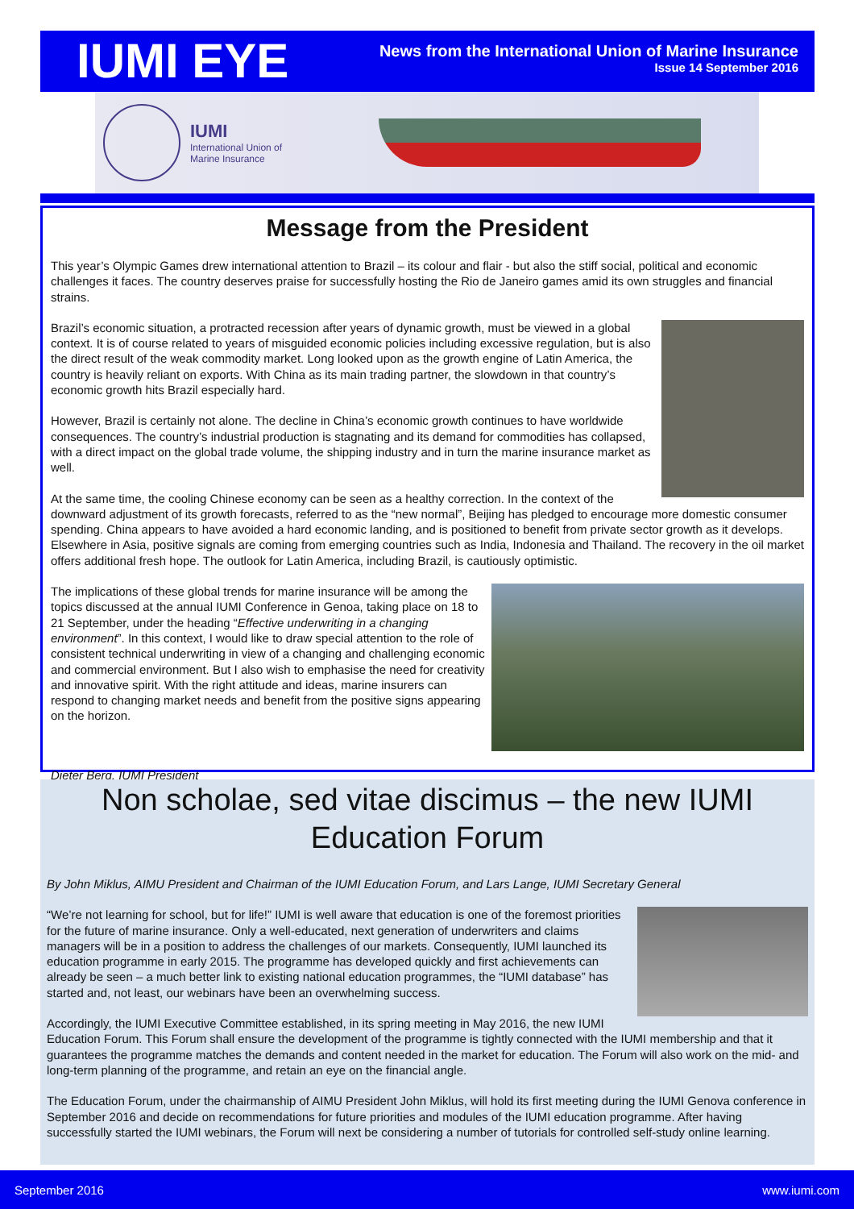IUMI EYE
News from the International Union of Marine Insurance
Issue 14 September 2016
IUMI
International Union of
Marine Insurance
Message from the President
This year’s Olympic Games drew international attention to Brazil – its colour and flair - but also the stiff social, political and economic challenges it faces. The country deserves praise for successfully hosting the Rio de Janeiro games amid its own struggles and financial strains.
Brazil’s economic situation, a protracted recession after years of dynamic growth, must be viewed in a global context. It is of course related to years of misguided economic policies including excessive regulation, but is also the direct result of the weak commodity market. Long looked upon as the growth engine of Latin America, the country is heavily reliant on exports. With China as its main trading partner, the slowdown in that country’s economic growth hits Brazil especially hard.
However, Brazil is certainly not alone. The decline in China’s economic growth continues to have worldwide consequences. The country’s industrial production is stagnating and its demand for commodities has collapsed, with a direct impact on the global trade volume, the shipping industry and in turn the marine insurance market as well.
At the same time, the cooling Chinese economy can be seen as a healthy correction. In the context of the downward adjustment of its growth forecasts, referred to as the “new normal”, Beijing has pledged to encourage more domestic consumer spending. China appears to have avoided a hard economic landing, and is positioned to benefit from private sector growth as it develops. Elsewhere in Asia, positive signals are coming from emerging countries such as India, Indonesia and Thailand. The recovery in the oil market offers additional fresh hope. The outlook for Latin America, including Brazil, is cautiously optimistic.
The implications of these global trends for marine insurance will be among the topics discussed at the annual IUMI Conference in Genoa, taking place on 18 to 21 September, under the heading “Effective underwriting in a changing environment”. In this context, I would like to draw special attention to the role of consistent technical underwriting in view of a changing and challenging economic and commercial environment. But I also wish to emphasise the need for creativity and innovative spirit. With the right attitude and ideas, marine insurers can respond to changing market needs and benefit from the positive signs appearing on the horizon.
Dieter Berg, IUMI President
Non scholae, sed vitae discimus – the new IUMI Education Forum
By John Miklus, AIMU President and Chairman of the IUMI Education Forum, and Lars Lange, IUMI Secretary General
“We’re not learning for school, but for life!” IUMI is well aware that education is one of the foremost priorities for the future of marine insurance. Only a well-educated, next generation of underwriters and claims managers will be in a position to address the challenges of our markets. Consequently, IUMI launched its education programme in early 2015. The programme has developed quickly and first achievements can already be seen – a much better link to existing national education programmes, the “IUMI database” has started and, not least, our webinars have been an overwhelming success.
Accordingly, the IUMI Executive Committee established, in its spring meeting in May 2016, the new IUMI Education Forum. This Forum shall ensure the development of the programme is tightly connected with the IUMI membership and that it guarantees the programme matches the demands and content needed in the market for education. The Forum will also work on the mid- and long-term planning of the programme, and retain an eye on the financial angle.
The Education Forum, under the chairmanship of AIMU President John Miklus, will hold its first meeting during the IUMI Genova conference in September 2016 and decide on recommendations for future priorities and modules of the IUMI education programme. After having successfully started the IUMI webinars, the Forum will next be considering a number of tutorials for controlled self-study online learning.
September 2016 www.iumi.com